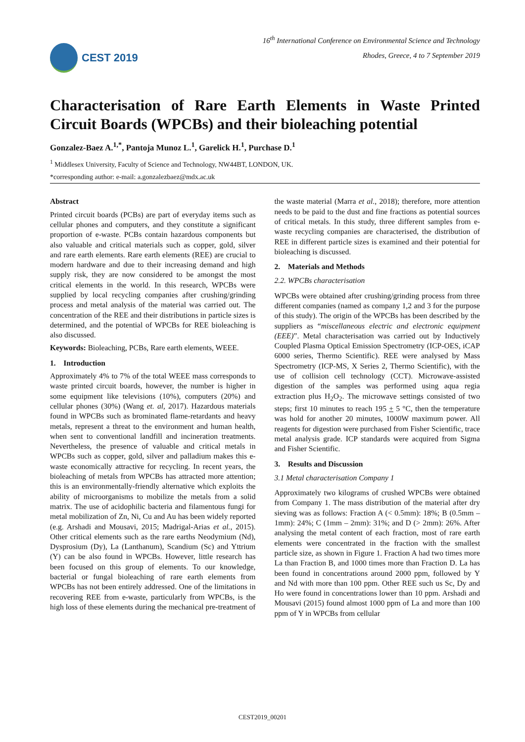CEST 2019
16<sup>th</sup> International Conference on Environmental Science and Technology
Rhodes, Greece, 4 to 7 September 2019
Characterisation of Rare Earth Elements in Waste Printed Circuit Boards (WPCBs) and their bioleaching potential
Gonzalez-Baez A.<sup>1,*</sup>, Pantoja Munoz L.<sup>1</sup>, Garelick H.<sup>1</sup>, Purchase D.<sup>1</sup>
<sup>1</sup> Middlesex University, Faculty of Science and Technology, NW44BT, LONDON, UK.
*corresponding author: e-mail: a.gonzalezbaez@mdx.ac.uk
Abstract
Printed circuit boards (PCBs) are part of everyday items such as cellular phones and computers, and they constitute a significant proportion of e-waste. PCBs contain hazardous components but also valuable and critical materials such as copper, gold, silver and rare earth elements. Rare earth elements (REE) are crucial to modern hardware and due to their increasing demand and high supply risk, they are now considered to be amongst the most critical elements in the world. In this research, WPCBs were supplied by local recycling companies after crushing/grinding process and metal analysis of the material was carried out. The concentration of the REE and their distributions in particle sizes is determined, and the potential of WPCBs for REE bioleaching is also discussed.
Keywords: Bioleaching, PCBs, Rare earth elements, WEEE.
1. Introduction
Approximately 4% to 7% of the total WEEE mass corresponds to waste printed circuit boards, however, the number is higher in some equipment like televisions (10%), computers (20%) and cellular phones (30%) (Wang et. al, 2017). Hazardous materials found in WPCBs such as brominated flame-retardants and heavy metals, represent a threat to the environment and human health, when sent to conventional landfill and incineration treatments. Nevertheless, the presence of valuable and critical metals in WPCBs such as copper, gold, silver and palladium makes this e-waste economically attractive for recycling. In recent years, the bioleaching of metals from WPCBs has attracted more attention; this is an environmentally-friendly alternative which exploits the ability of microorganisms to mobilize the metals from a solid matrix. The use of acidophilic bacteria and filamentous fungi for metal mobilization of Zn, Ni, Cu and Au has been widely reported (e.g. Arshadi and Mousavi, 2015; Madrigal-Arias et al., 2015). Other critical elements such as the rare earths Neodymium (Nd), Dysprosium (Dy), La (Lanthanum), Scandium (Sc) and Yttrium (Y) can be also found in WPCBs. However, little research has been focused on this group of elements. To our knowledge, bacterial or fungal bioleaching of rare earth elements from WPCBs has not been entirely addressed. One of the limitations in recovering REE from e-waste, particularly from WPCBs, is the high loss of these elements during the mechanical pre-treatment of the waste material (Marra et al., 2018); therefore, more attention needs to be paid to the dust and fine fractions as potential sources of critical metals. In this study, three different samples from e-waste recycling companies are characterised, the distribution of REE in different particle sizes is examined and their potential for bioleaching is discussed.
2. Materials and Methods
2.2. WPCBs characterisation
WPCBs were obtained after crushing/grinding process from three different companies (named as company 1,2 and 3 for the purpose of this study). The origin of the WPCBs has been described by the suppliers as “miscellaneous electric and electronic equipment (EEE)”. Metal characterisation was carried out by Inductively Coupled Plasma Optical Emission Spectrometry (ICP-OES, iCAP 6000 series, Thermo Scientific). REE were analysed by Mass Spectrometry (ICP-MS, X Series 2, Thermo Scientific), with the use of collision cell technology (CCT). Microwave-assisted digestion of the samples was performed using aqua regia extraction plus H<sub>2</sub>O<sub>2</sub>. The microwave settings consisted of two steps; first 10 minutes to reach 195 + 5 °C, then the temperature was hold for another 20 minutes, 1000W maximum power. All reagents for digestion were purchased from Fisher Scientific, trace metal analysis grade. ICP standards were acquired from Sigma and Fisher Scientific.
3. Results and Discussion
3.1 Metal characterisation Company 1
Approximately two kilograms of crushed WPCBs were obtained from Company 1. The mass distribution of the material after dry sieving was as follows: Fraction A (< 0.5mm): 18%; B (0.5mm – 1mm): 24%; C (1mm – 2mm): 31%; and D (> 2mm): 26%. After analysing the metal content of each fraction, most of rare earth elements were concentrated in the fraction with the smallest particle size, as shown in Figure 1. Fraction A had two times more La than Fraction B, and 1000 times more than Fraction D. La has been found in concentrations around 2000 ppm, followed by Y and Nd with more than 100 ppm. Other REE such us Sc, Dy and Ho were found in concentrations lower than 10 ppm. Arshadi and Mousavi (2015) found almost 1000 ppm of La and more than 100 ppm of Y in WPCBs from cellular
CEST2019_00201